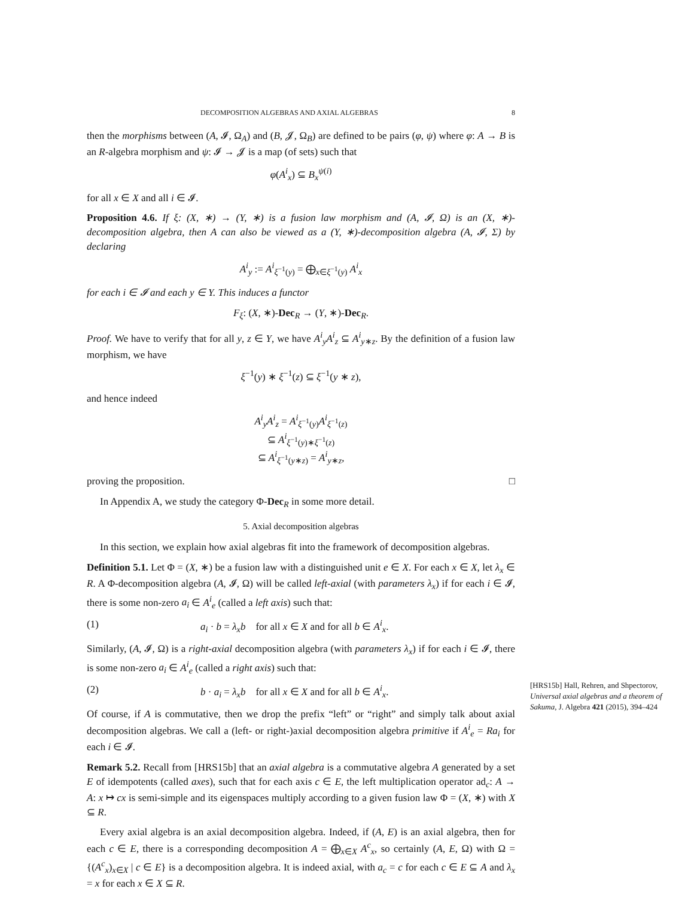DECOMPOSITION ALGEBRAS AND AXIAL ALGEBRAS 8
then the morphisms between (A, 𝓘, Ω<sub>A</sub>) and (B, 𝓙, Ω<sub>B</sub>) are defined to be pairs (φ, ψ) where φ: A → B is an R-algebra morphism and ψ: 𝓘 → 𝓙 is a map (of sets) such that
φ(A<sup>i</sup><sub>x</sub>) ⊆ B<sub>x</sub><sup>ψ(i)</sup>
for all x ∈ X and all i ∈ 𝓘.
Proposition 4.6. If ξ: (X, ∗) → (Y, ∗) is a fusion law morphism and (A, 𝓘, Ω) is an (X, ∗)-decomposition algebra, then A can also be viewed as a (Y, ∗)-decomposition algebra (A, 𝓘, Σ) by declaring
A<sup>i</sup><sub>y</sub> := A<sup>i</sup><sub>ξ<sup>−1</sup>(y)</sub> = ⨁<sub>x∈ξ<sup>−1</sup>(y)</sub> A<sup>i</sup><sub>x</sub>
for each i ∈ 𝓘 and each y ∈ Y. This induces a functor
F<sub>ξ</sub>: (X, ∗)-Dec<sub>R</sub> → (Y, ∗)-Dec<sub>R</sub>.
Proof. We have to verify that for all y, z ∈ Y, we have A<sup>i</sup><sub>y</sub>A<sup>i</sup><sub>z</sub> ⊆ A<sup>i</sup><sub>y∗z</sub>. By the definition of a fusion law morphism, we have
ξ<sup>−1</sup>(y) ∗ ξ<sup>−1</sup>(z) ⊆ ξ<sup>−1</sup>(y ∗ z),
and hence indeed
A<sup>i</sup><sub>y</sub>A<sup>i</sup><sub>z</sub> = A<sup>i</sup><sub>ξ<sup>−1</sup>(y)</sub>A<sup>i</sup><sub>ξ<sup>−1</sup>(z)</sub>
⊆ A<sup>i</sup><sub>ξ<sup>−1</sup>(y)∗ξ<sup>−1</sup>(z)</sub>
⊆ A<sup>i</sup><sub>ξ<sup>−1</sup>(y∗z)</sub> = A<sup>i</sup><sub>y∗z</sub>,
proving the proposition. □
In Appendix A, we study the category Φ-Dec<sub>R</sub> in some more detail.
5. Axial decomposition algebras
In this section, we explain how axial algebras fit into the framework of decomposition algebras.
Definition 5.1. Let Φ = (X, ∗) be a fusion law with a distinguished unit e ∈ X. For each x ∈ X, let λ<sub>x</sub> ∈ R. A Φ-decomposition algebra (A, 𝓘, Ω) will be called left-axial (with parameters λ<sub>x</sub>) if for each i ∈ 𝓘, there is some non-zero a<sub>i</sub> ∈ A<sup>i</sup><sub>e</sub> (called a left axis) such that:
(1) a<sub>i</sub> · b = λ<sub>x</sub>b for all x ∈ X and for all b ∈ A<sup>i</sup><sub>x</sub>.
Similarly, (A, 𝓘, Ω) is a right-axial decomposition algebra (with parameters λ<sub>x</sub>) if for each i ∈ 𝓘, there is some non-zero a<sub>i</sub> ∈ A<sup>i</sup><sub>e</sub> (called a right axis) such that:
(2) b · a<sub>i</sub> = λ<sub>x</sub>b for all x ∈ X and for all b ∈ A<sup>i</sup><sub>x</sub>.
Of course, if A is commutative, then we drop the prefix “left” or “right” and simply talk about axial decomposition algebras. We call a (left- or right-)axial decomposition algebra primitive if A<sup>i</sup><sub>e</sub> = Ra<sub>i</sub> for each i ∈ 𝓘.
Remark 5.2. Recall from [HRS15b] that an axial algebra is a commutative algebra A generated by a set E of idempotents (called axes), such that for each axis c ∈ E, the left multiplication operator ad<sub>c</sub>: A → A: x ↦ cx is semi-simple and its eigenspaces multiply according to a given fusion law Φ = (X, ∗) with X ⊆ R.
Every axial algebra is an axial decomposition algebra. Indeed, if (A, E) is an axial algebra, then for each c ∈ E, there is a corresponding decomposition A = ⨁<sub>x∈X</sub> A<sup>c</sup><sub>x</sub>, so certainly (A, E, Ω) with Ω = {(A<sup>c</sup><sub>x</sub>)<sub>x∈X</sub> | c ∈ E} is a decomposition algebra. It is indeed axial, with a<sub>c</sub> = c for each c ∈ E ⊆ A and λ<sub>x</sub> = x for each x ∈ X ⊆ R.
[HRS15b] Hall, Rehren, and Shpectorov, Universal axial algebras and a theorem of Sakuma, J. Algebra 421 (2015), 394–424